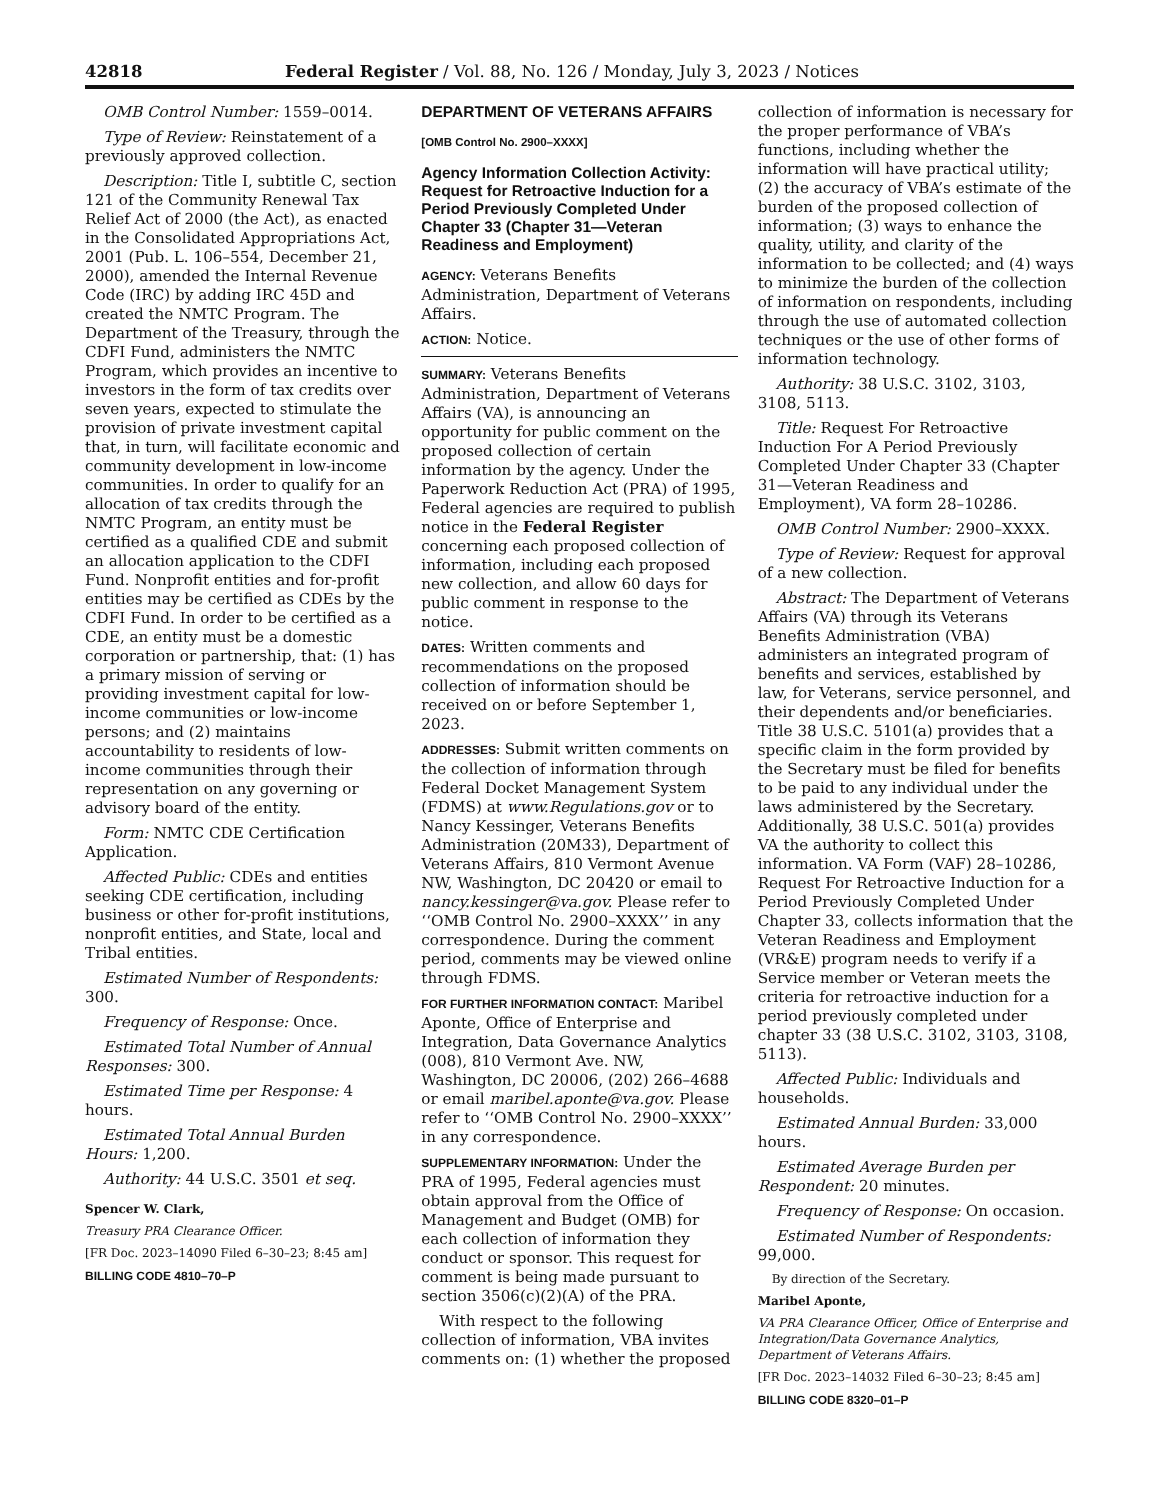42818 Federal Register / Vol. 88, No. 126 / Monday, July 3, 2023 / Notices
OMB Control Number: 1559–0014.
Type of Review: Reinstatement of a previously approved collection.
Description: Title I, subtitle C, section 121 of the Community Renewal Tax Relief Act of 2000 (the Act), as enacted in the Consolidated Appropriations Act, 2001 (Pub. L. 106–554, December 21, 2000), amended the Internal Revenue Code (IRC) by adding IRC 45D and created the NMTC Program. The Department of the Treasury, through the CDFI Fund, administers the NMTC Program, which provides an incentive to investors in the form of tax credits over seven years, expected to stimulate the provision of private investment capital that, in turn, will facilitate economic and community development in low-income communities. In order to qualify for an allocation of tax credits through the NMTC Program, an entity must be certified as a qualified CDE and submit an allocation application to the CDFI Fund. Nonprofit entities and for-profit entities may be certified as CDEs by the CDFI Fund. In order to be certified as a CDE, an entity must be a domestic corporation or partnership, that: (1) has a primary mission of serving or providing investment capital for low-income communities or low-income persons; and (2) maintains accountability to residents of low-income communities through their representation on any governing or advisory board of the entity.
Form: NMTC CDE Certification Application.
Affected Public: CDEs and entities seeking CDE certification, including business or other for-profit institutions, nonprofit entities, and State, local and Tribal entities.
Estimated Number of Respondents: 300.
Frequency of Response: Once.
Estimated Total Number of Annual Responses: 300.
Estimated Time per Response: 4 hours.
Estimated Total Annual Burden Hours: 1,200.
Authority: 44 U.S.C. 3501 et seq.
Spencer W. Clark,
Treasury PRA Clearance Officer.
[FR Doc. 2023–14090 Filed 6–30–23; 8:45 am]
BILLING CODE 4810–70–P
DEPARTMENT OF VETERANS AFFAIRS
[OMB Control No. 2900–XXXX]
Agency Information Collection Activity: Request for Retroactive Induction for a Period Previously Completed Under Chapter 33 (Chapter 31—Veteran Readiness and Employment)
AGENCY: Veterans Benefits Administration, Department of Veterans Affairs.
ACTION: Notice.
SUMMARY: Veterans Benefits Administration, Department of Veterans Affairs (VA), is announcing an opportunity for public comment on the proposed collection of certain information by the agency. Under the Paperwork Reduction Act (PRA) of 1995, Federal agencies are required to publish notice in the Federal Register concerning each proposed collection of information, including each proposed new collection, and allow 60 days for public comment in response to the notice.
DATES: Written comments and recommendations on the proposed collection of information should be received on or before September 1, 2023.
ADDRESSES: Submit written comments on the collection of information through Federal Docket Management System (FDMS) at www.Regulations.gov or to Nancy Kessinger, Veterans Benefits Administration (20M33), Department of Veterans Affairs, 810 Vermont Avenue NW, Washington, DC 20420 or email to nancy.kessinger@va.gov. Please refer to ‘‘OMB Control No. 2900–XXXX’’ in any correspondence. During the comment period, comments may be viewed online through FDMS.
FOR FURTHER INFORMATION CONTACT: Maribel Aponte, Office of Enterprise and Integration, Data Governance Analytics (008), 810 Vermont Ave. NW, Washington, DC 20006, (202) 266–4688 or email maribel.aponte@va.gov. Please refer to ‘‘OMB Control No. 2900–XXXX’’ in any correspondence.
SUPPLEMENTARY INFORMATION: Under the PRA of 1995, Federal agencies must obtain approval from the Office of Management and Budget (OMB) for each collection of information they conduct or sponsor. This request for comment is being made pursuant to section 3506(c)(2)(A) of the PRA.
With respect to the following collection of information, VBA invites comments on: (1) whether the proposed
collection of information is necessary for the proper performance of VBA’s functions, including whether the information will have practical utility; (2) the accuracy of VBA’s estimate of the burden of the proposed collection of information; (3) ways to enhance the quality, utility, and clarity of the information to be collected; and (4) ways to minimize the burden of the collection of information on respondents, including through the use of automated collection techniques or the use of other forms of information technology.
Authority: 38 U.S.C. 3102, 3103, 3108, 5113.
Title: Request For Retroactive Induction For A Period Previously Completed Under Chapter 33 (Chapter 31—Veteran Readiness and Employment), VA form 28–10286.
OMB Control Number: 2900–XXXX.
Type of Review: Request for approval of a new collection.
Abstract: The Department of Veterans Affairs (VA) through its Veterans Benefits Administration (VBA) administers an integrated program of benefits and services, established by law, for Veterans, service personnel, and their dependents and/or beneficiaries. Title 38 U.S.C. 5101(a) provides that a specific claim in the form provided by the Secretary must be filed for benefits to be paid to any individual under the laws administered by the Secretary. Additionally, 38 U.S.C. 501(a) provides VA the authority to collect this information. VA Form (VAF) 28–10286, Request For Retroactive Induction for a Period Previously Completed Under Chapter 33, collects information that the Veteran Readiness and Employment (VR&E) program needs to verify if a Service member or Veteran meets the criteria for retroactive induction for a period previously completed under chapter 33 (38 U.S.C. 3102, 3103, 3108, 5113).
Affected Public: Individuals and households.
Estimated Annual Burden: 33,000 hours.
Estimated Average Burden per Respondent: 20 minutes.
Frequency of Response: On occasion.
Estimated Number of Respondents: 99,000.
By direction of the Secretary.
Maribel Aponte,
VA PRA Clearance Officer, Office of Enterprise and Integration/Data Governance Analytics, Department of Veterans Affairs.
[FR Doc. 2023–14032 Filed 6–30–23; 8:45 am]
BILLING CODE 8320–01–P